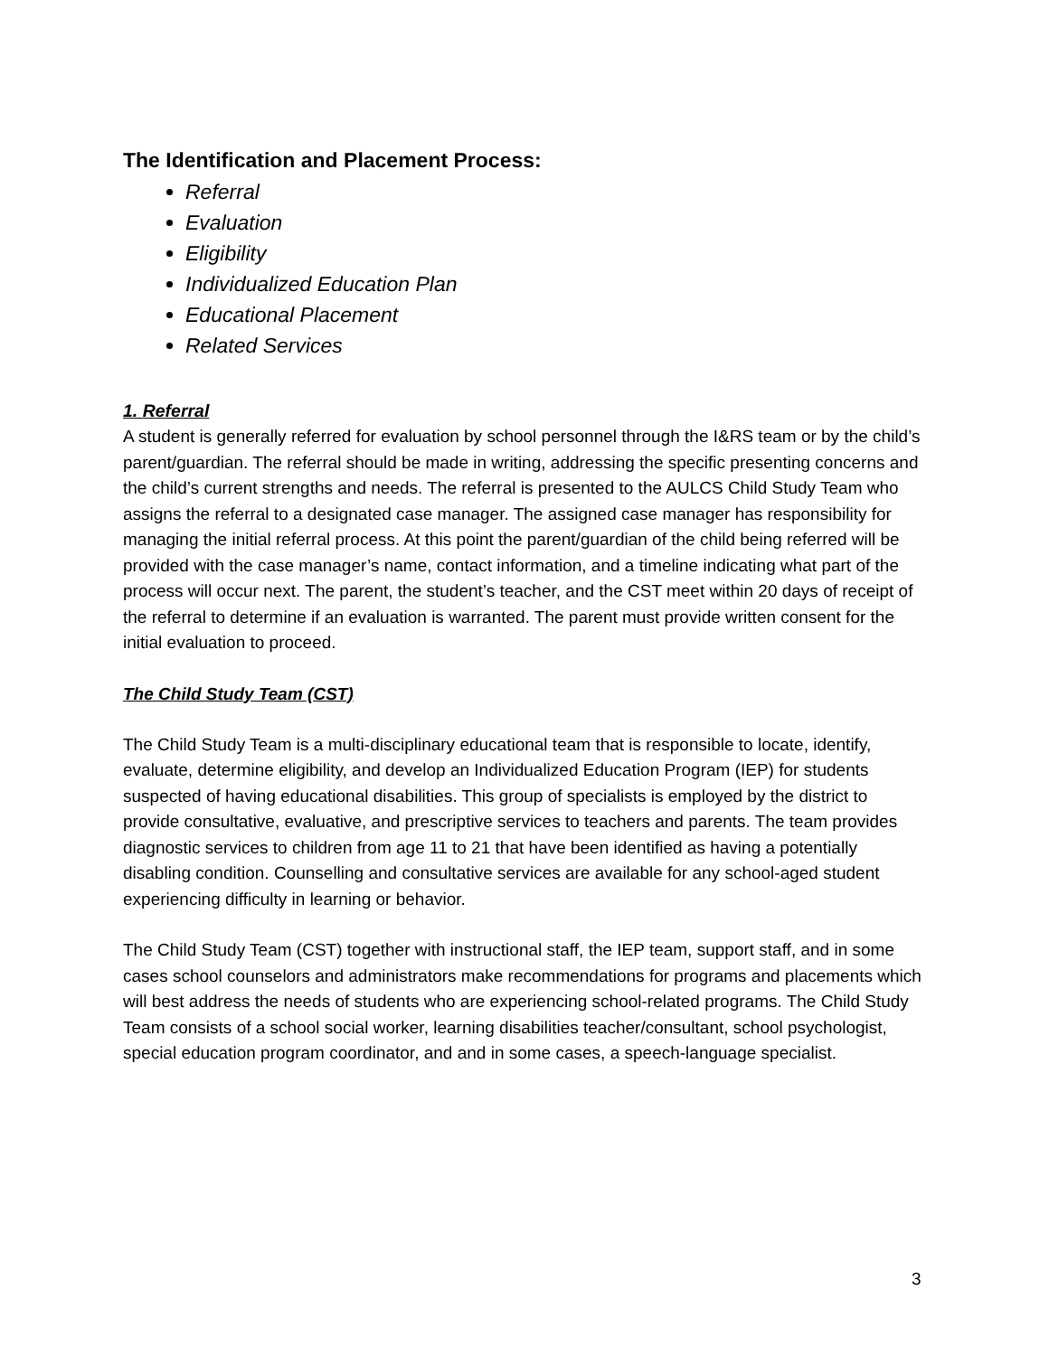The Identification and Placement Process:
Referral
Evaluation
Eligibility
Individualized Education Plan
Educational Placement
Related Services
1. Referral
A student is generally referred for evaluation by school personnel through the I&RS team or by the child’s parent/guardian. The referral should be made in writing, addressing the specific presenting concerns and the child’s current strengths and needs. The referral is presented to the AULCS Child Study Team who assigns the referral to a designated case manager. The assigned case manager has responsibility for managing the initial referral process. At this point the parent/guardian of the child being referred will be provided with the case manager’s name, contact information, and a timeline indicating what part of the process will occur next. The parent, the student’s teacher, and the CST meet within 20 days of receipt of the referral to determine if an evaluation is warranted. The parent must provide written consent for the initial evaluation to proceed.
The Child Study Team (CST)
The Child Study Team is a multi-disciplinary educational team that is responsible to locate, identify, evaluate, determine eligibility, and develop an Individualized Education Program (IEP) for students suspected of having educational disabilities. This group of specialists is employed by the district to provide consultative, evaluative, and prescriptive services to teachers and parents. The team provides diagnostic services to children from age 11 to 21 that have been identified as having a potentially disabling condition. Counselling and consultative services are available for any school-aged student experiencing difficulty in learning or behavior.
The Child Study Team (CST) together with instructional staff, the IEP team, support staff, and in some cases school counselors and administrators make recommendations for programs and placements which will best address the needs of students who are experiencing school-related programs. The Child Study Team consists of a school social worker, learning disabilities teacher/consultant, school psychologist, special education program coordinator, and and in some cases, a speech-language specialist.
3